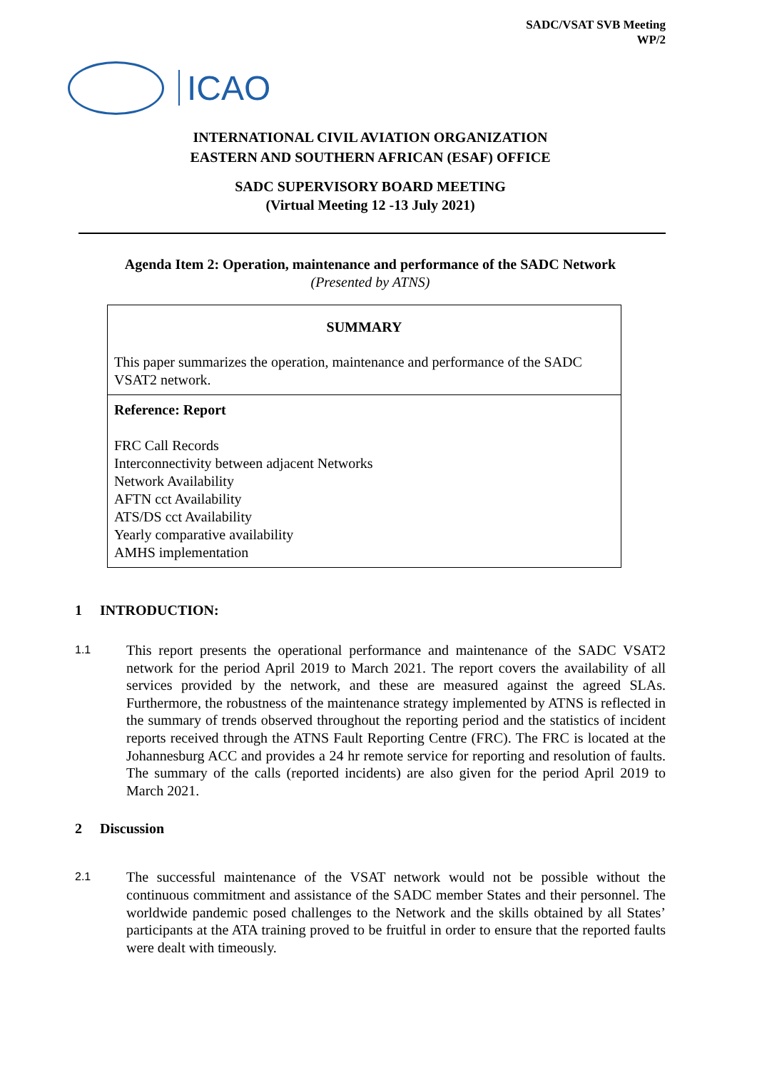SADC/VSAT SVB Meeting
WP/2
ICAO
INTERNATIONAL CIVIL AVIATION ORGANIZATION
EASTERN AND SOUTHERN AFRICAN (ESAF) OFFICE
SADC SUPERVISORY BOARD MEETING
(Virtual Meeting 12 -13 July 2021)
Agenda Item 2: Operation, maintenance and performance of the SADC Network
(Presented by ATNS)
| SUMMARY This paper summarizes the operation, maintenance and performance of the SADC VSAT2 network. |
| Reference: Report FRC Call Records Interconnectivity between adjacent Networks Network Availability AFTN cct Availability ATS/DS cct Availability Yearly comparative availability AMHS implementation |
1 INTRODUCTION:
1.1
This report presents the operational performance and maintenance of the SADC VSAT2 network for the period April 2019 to March 2021. The report covers the availability of all services provided by the network, and these are measured against the agreed SLAs. Furthermore, the robustness of the maintenance strategy implemented by ATNS is reflected in the summary of trends observed throughout the reporting period and the statistics of incident reports received through the ATNS Fault Reporting Centre (FRC). The FRC is located at the Johannesburg ACC and provides a 24 hr remote service for reporting and resolution of faults. The summary of the calls (reported incidents) are also given for the period April 2019 to March 2021.
2 Discussion
2.1
The successful maintenance of the VSAT network would not be possible without the continuous commitment and assistance of the SADC member States and their personnel. The worldwide pandemic posed challenges to the Network and the skills obtained by all States’ participants at the ATA training proved to be fruitful in order to ensure that the reported faults were dealt with timeously.